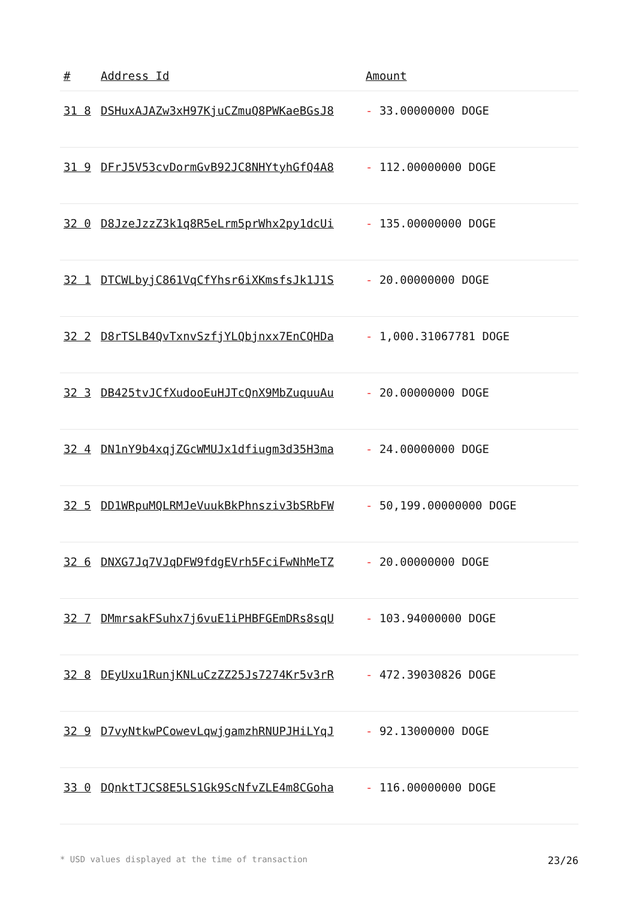| # | Address Id | Amount |
| --- | --- | --- |
| 31 8 | DSHuxAJAZw3xH97KjuCZmuQ8PWKaeBGsJ8 | - 33.00000000 DOGE |
| 31 9 | DFrJ5V53cvDormGvB92JC8NHYtyhGfQ4A8 | - 112.00000000 DOGE |
| 32 0 | D8JzeJzzZ3k1q8R5eLrm5prWhx2py1dcUi | - 135.00000000 DOGE |
| 32 1 | DTCWLbyjC861VqCfYhsr6iXKmsfsJk1J1S | - 20.00000000 DOGE |
| 32 2 | D8rTSLB4QvTxnvSzfjYLQbjnxx7EnCQHDa | - 1,000.31067781 DOGE |
| 32 3 | DB425tvJCfXudooEuHJTcQnX9MbZuquuAu | - 20.00000000 DOGE |
| 32 4 | DN1nY9b4xqjZGcWMUJx1dfiugm3d35H3ma | - 24.00000000 DOGE |
| 32 5 | DD1WRpuMQLRMJeVuukBkPhnsziv3bSRbFW | - 50,199.00000000 DOGE |
| 32 6 | DNXG7Jq7VJqDFW9fdgEVrh5FciFwNhMeTZ | - 20.00000000 DOGE |
| 32 7 | DMmrsakFSuhx7j6vuE1iPHBFGEmDRs8sqU | - 103.94000000 DOGE |
| 32 8 | DEyUxu1RunjKNLuCzZZ25Js7274Kr5v3rR | - 472.39030826 DOGE |
| 32 9 | D7vyNtkwPCowevLqwjgamzhRNUPJHiLYqJ | - 92.13000000 DOGE |
| 33 0 | DQnktTJCS8E5LS1Gk9ScNfvZLE4m8CGoha | - 116.00000000 DOGE |
* USD values displayed at the time of transaction 23/26